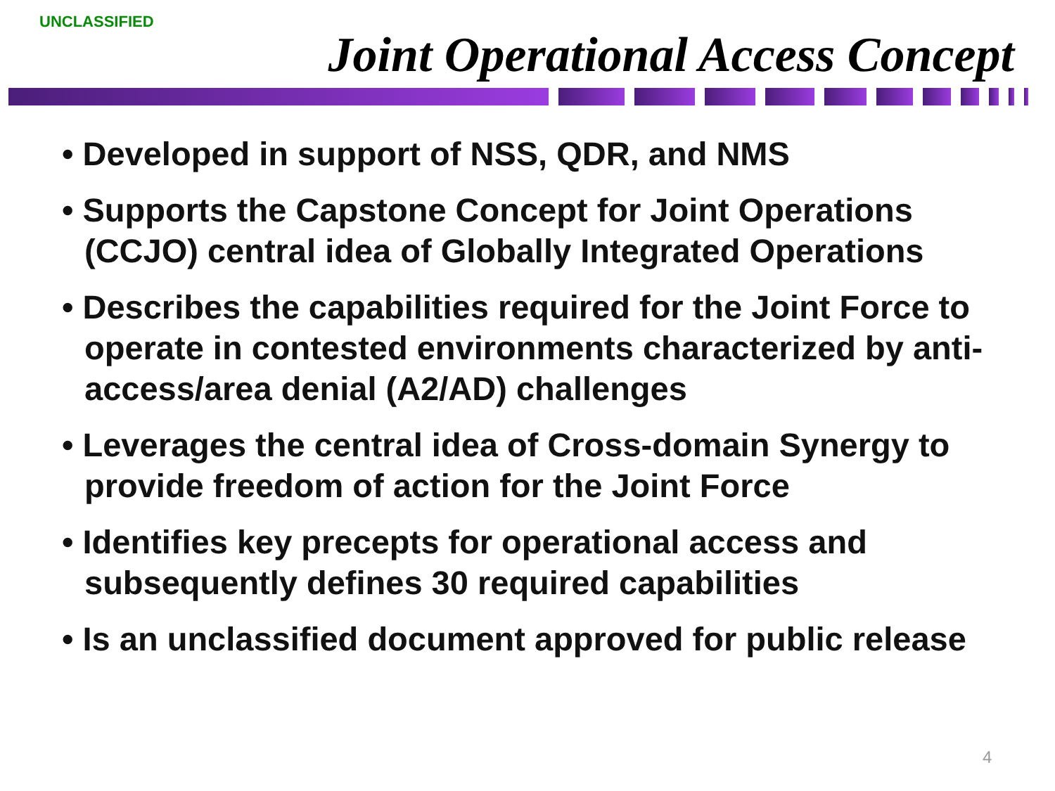UNCLASSIFIED
Joint Operational Access Concept
• Developed in support of NSS, QDR, and NMS
• Supports the Capstone Concept for Joint Operations (CCJO) central idea of Globally Integrated Operations
• Describes the capabilities required for the Joint Force to operate in contested environments characterized by anti-access/area denial (A2/AD) challenges
• Leverages the central idea of Cross-domain Synergy to provide freedom of action for the Joint Force
• Identifies key precepts for operational access and subsequently defines 30 required capabilities
• Is an unclassified document approved for public release
4